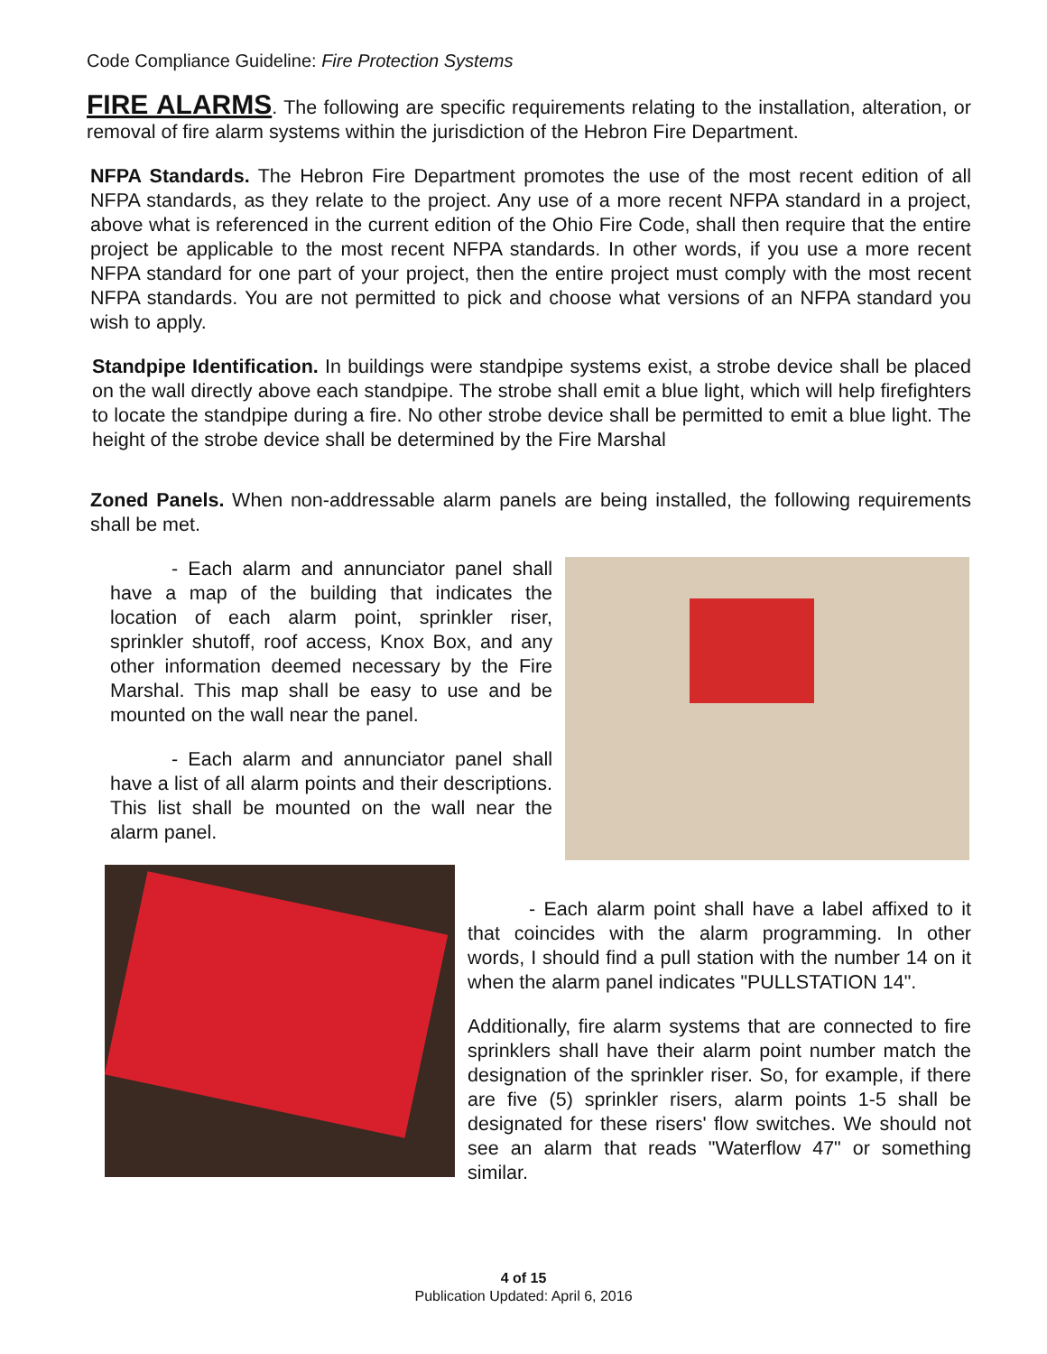Code Compliance Guideline: Fire Protection Systems
FIRE ALARMS. The following are specific requirements relating to the installation, alteration, or removal of fire alarm systems within the jurisdiction of the Hebron Fire Department.
NFPA Standards. The Hebron Fire Department promotes the use of the most recent edition of all NFPA standards, as they relate to the project. Any use of a more recent NFPA standard in a project, above what is referenced in the current edition of the Ohio Fire Code, shall then require that the entire project be applicable to the most recent NFPA standards. In other words, if you use a more recent NFPA standard for one part of your project, then the entire project must comply with the most recent NFPA standards. You are not permitted to pick and choose what versions of an NFPA standard you wish to apply.
Standpipe Identification. In buildings were standpipe systems exist, a strobe device shall be placed on the wall directly above each standpipe. The strobe shall emit a blue light, which will help firefighters to locate the standpipe during a fire. No other strobe device shall be permitted to emit a blue light. The height of the strobe device shall be determined by the Fire Marshal
Zoned Panels. When non-addressable alarm panels are being installed, the following requirements shall be met.
- Each alarm and annunciator panel shall have a map of the building that indicates the location of each alarm point, sprinkler riser, sprinkler shutoff, roof access, Knox Box, and any other information deemed necessary by the Fire Marshal. This map shall be easy to use and be mounted on the wall near the panel.
- Each alarm and annunciator panel shall have a list of all alarm points and their descriptions. This list shall be mounted on the wall near the alarm panel.
- Each alarm point shall have a label affixed to it that coincides with the alarm programming. In other words, I should find a pull station with the number 14 on it when the alarm panel indicates "PULLSTATION 14".
Additionally, fire alarm systems that are connected to fire sprinklers shall have their alarm point number match the designation of the sprinkler riser. So, for example, if there are five (5) sprinkler risers, alarm points 1-5 shall be designated for these risers' flow switches. We should not see an alarm that reads "Waterflow 47" or something similar.
4 of 15
Publication Updated: April 6, 2016